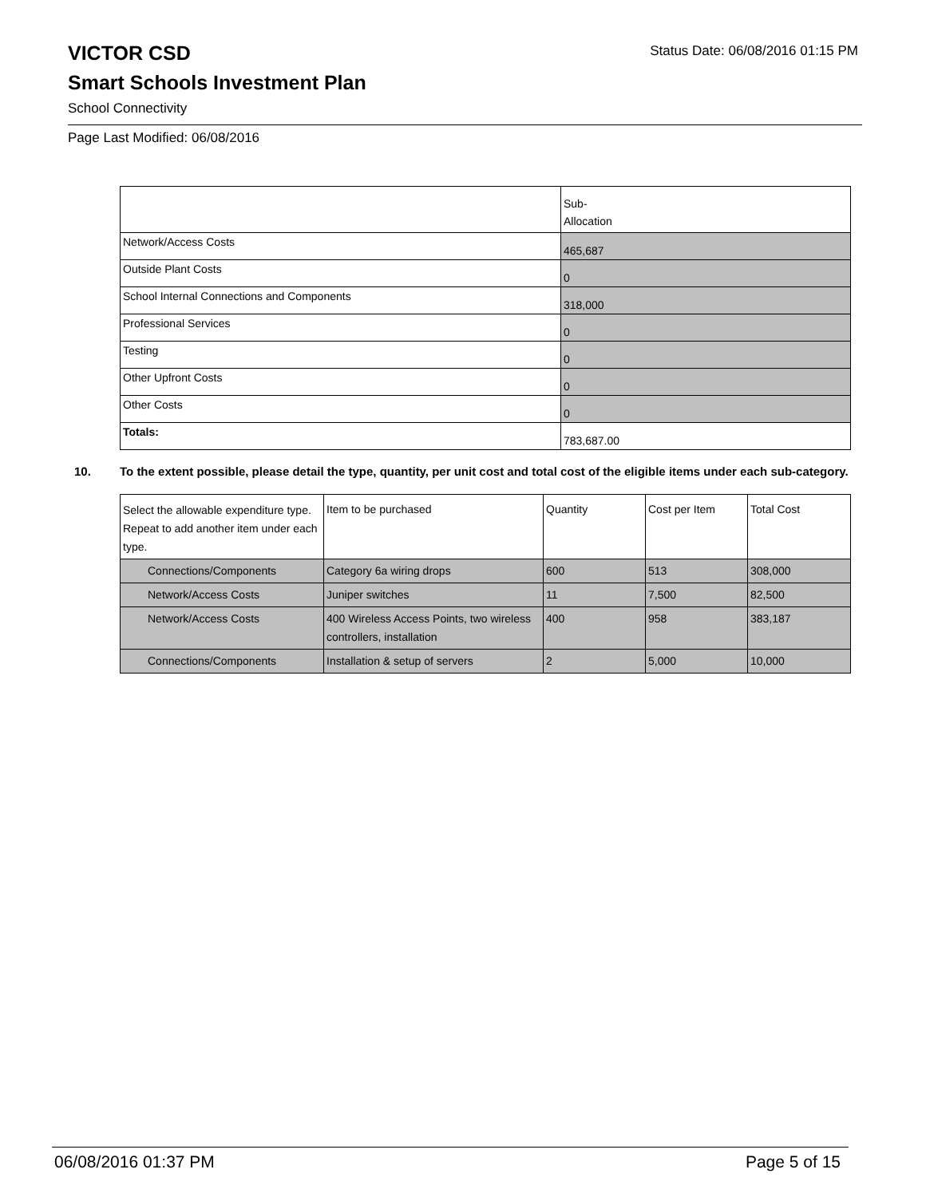VICTOR CSD
Smart Schools Investment Plan
School Connectivity
Status Date: 06/08/2016 01:15 PM
Page Last Modified: 06/08/2016
| | Sub- Allocation |
| --- | --- |
| Network/Access Costs | 465,687 |
| Outside Plant Costs | 0 |
| School Internal Connections and Components | 318,000 |
| Professional Services | 0 |
| Testing | 0 |
| Other Upfront Costs | 0 |
| Other Costs | 0 |
| Totals: | 783,687.00 |
10. To the extent possible, please detail the type, quantity, per unit cost and total cost of the eligible items under each sub-category.
| Select the allowable expenditure type. Repeat to add another item under each type. | Item to be purchased | Quantity | Cost per Item | Total Cost |
| --- | --- | --- | --- | --- |
| Connections/Components | Category 6a wiring drops | 600 | 513 | 308,000 |
| Network/Access Costs | Juniper switches | 11 | 7,500 | 82,500 |
| Network/Access Costs | 400 Wireless Access Points, two wireless controllers, installation | 400 | 958 | 383,187 |
| Connections/Components | Installation & setup of servers | 2 | 5,000 | 10,000 |
06/08/2016 01:37 PM Page 5 of 15